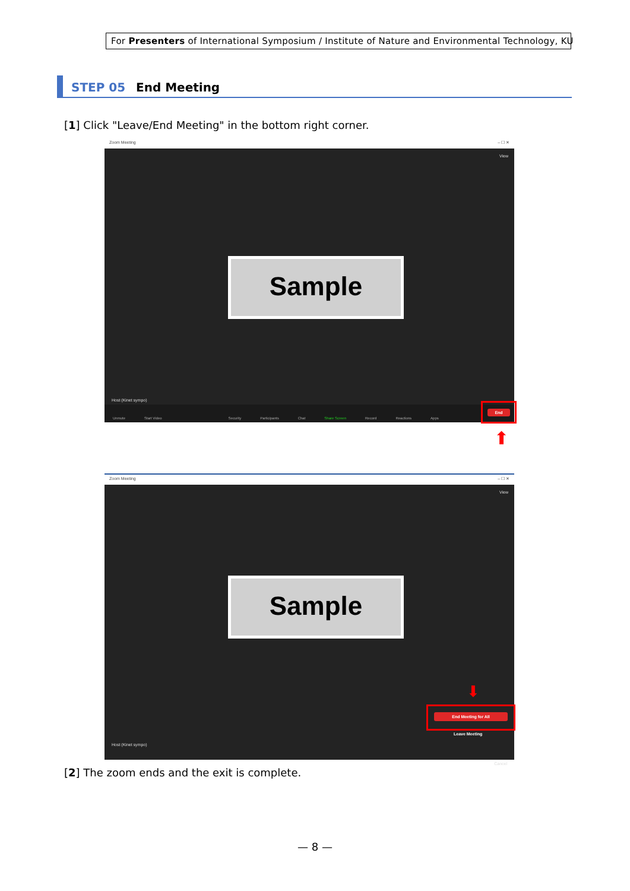For Presenters of International Symposium / Institute of Nature and Environmental Technology, KU
STEP 05 End Meeting
[1] Click "Leave/End Meeting" in the bottom right corner.
Zoom Meeting – ☐ ✕
View
Sample
Host (Kinet sympo)
Unmute Start Video Security Participants Chat Share Screen Record Reactions Apps
End
⬆
Zoom Meeting – ☐ ✕
View
Sample
⬇
End Meeting for All
Leave Meeting
Host (Kinet sympo)
Cancel
[2] The zoom ends and the exit is complete.
— 8 —